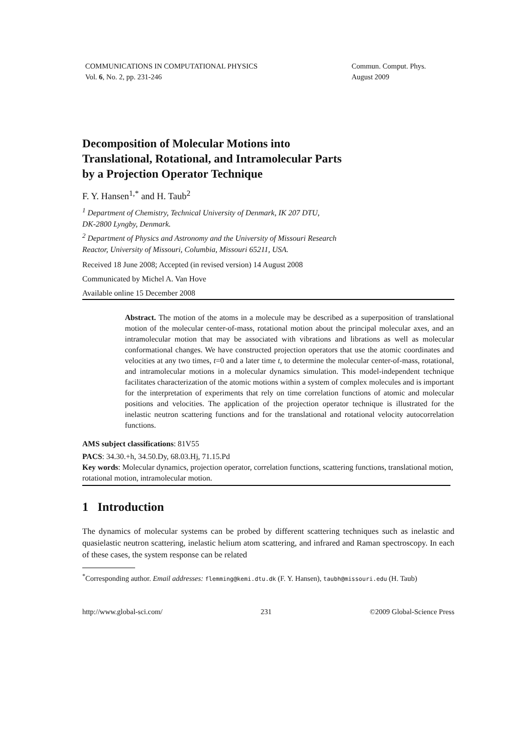COMMUNICATIONS IN COMPUTATIONAL PHYSICS
Vol. 6, No. 2, pp. 231-246
Commun. Comput. Phys.
August 2009
Decomposition of Molecular Motions into
Translational, Rotational, and Intramolecular Parts
by a Projection Operator Technique
F. Y. Hansen<sup>1,*</sup> and H. Taub<sup>2</sup>
<sup>1</sup> Department of Chemistry, Technical University of Denmark, IK 207 DTU,
DK-2800 Lyngby, Denmark.
<sup>2</sup> Department of Physics and Astronomy and the University of Missouri Research
Reactor, University of Missouri, Columbia, Missouri 65211, USA.
Received 18 June 2008; Accepted (in revised version) 14 August 2008
Communicated by Michel A. Van Hove
Available online 15 December 2008
Abstract. The motion of the atoms in a molecule may be described as a superposition of translational motion of the molecular center-of-mass, rotational motion about the principal molecular axes, and an intramolecular motion that may be associated with vibrations and librations as well as molecular conformational changes. We have constructed projection operators that use the atomic coordinates and velocities at any two times, t=0 and a later time t, to determine the molecular center-of-mass, rotational, and intramolecular motions in a molecular dynamics simulation. This model-independent technique facilitates characterization of the atomic motions within a system of complex molecules and is important for the interpretation of experiments that rely on time correlation functions of atomic and molecular positions and velocities. The application of the projection operator technique is illustrated for the inelastic neutron scattering functions and for the translational and rotational velocity autocorrelation functions.
AMS subject classifications: 81V55
PACS: 34.30.+h, 34.50.Dy, 68.03.Hj, 71.15.Pd
Key words: Molecular dynamics, projection operator, correlation functions, scattering functions, translational motion, rotational motion, intramolecular motion.
1 Introduction
The dynamics of molecular systems can be probed by different scattering techniques such as inelastic and quasielastic neutron scattering, inelastic helium atom scattering, and infrared and Raman spectroscopy. In each of these cases, the system response can be related
<sup>*</sup> Corresponding author. Email addresses: flemming@kemi.dtu.dk (F. Y. Hansen), taubh@missouri.edu (H. Taub)
http://www.global-sci.com/ 231 ©2009 Global-Science Press